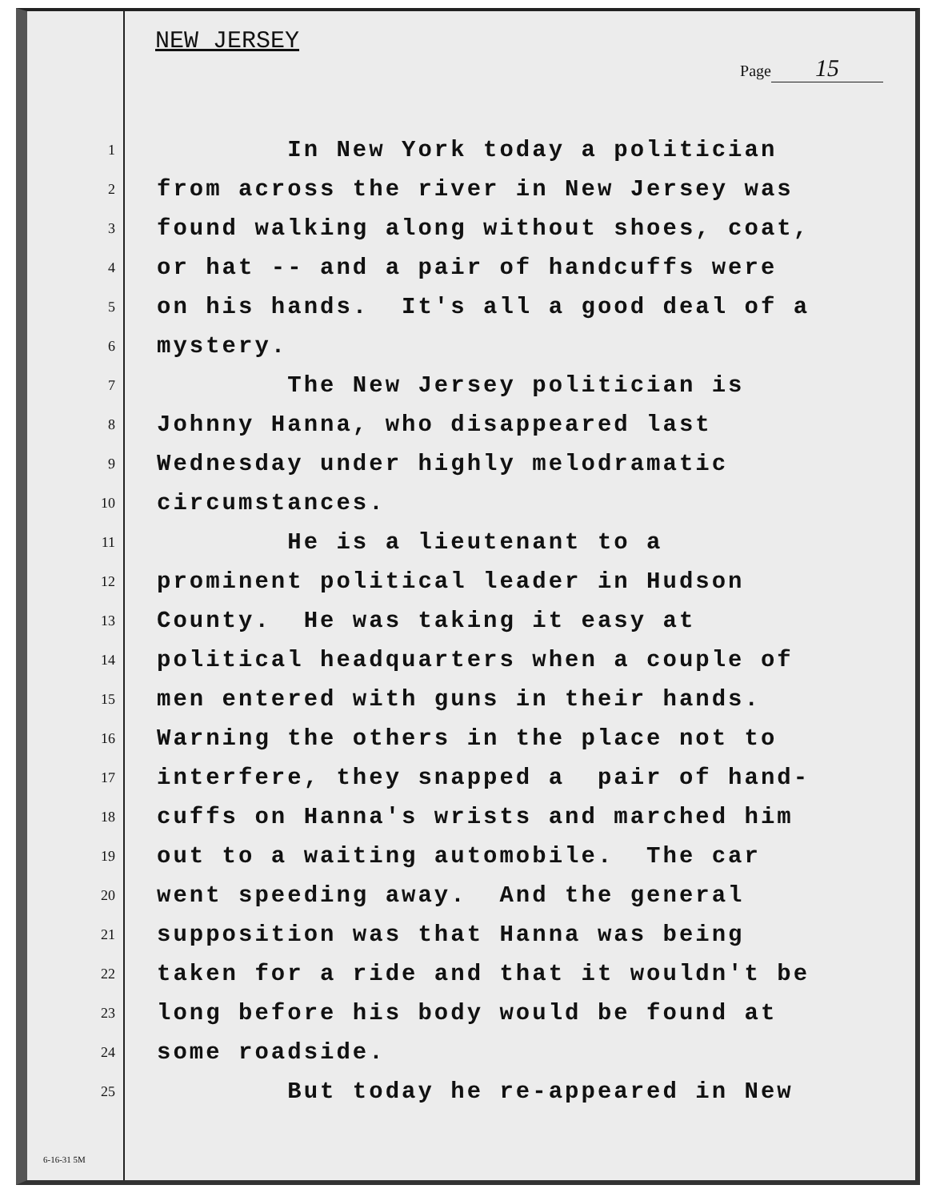NEW JERSEY
Page 15
1
In New York today a politician
2
from across the river in New Jersey was
3
found walking along without shoes, coat,
4
or hat -- and a pair of handcuffs were
5
on his hands. It's all a good deal of a
6
mystery.
7
The New Jersey politician is
8
Johnny Hanna, who disappeared last
9
Wednesday under highly melodramatic
10
circumstances.
11
He is a lieutenant to a
12
prominent political leader in Hudson
13
County. He was taking it easy at
14
political headquarters when a couple of
15
men entered with guns in their hands.
16
Warning the others in the place not to
17
interfere, they snapped a pair of hand-
18
cuffs on Hanna's wrists and marched him
19
out to a waiting automobile. The car
20
went speeding away. And the general
21
supposition was that Hanna was being
22
taken for a ride and that it wouldn't be
23
long before his body would be found at
24
some roadside.
25
But today he re-appeared in New
6-16-31 5M